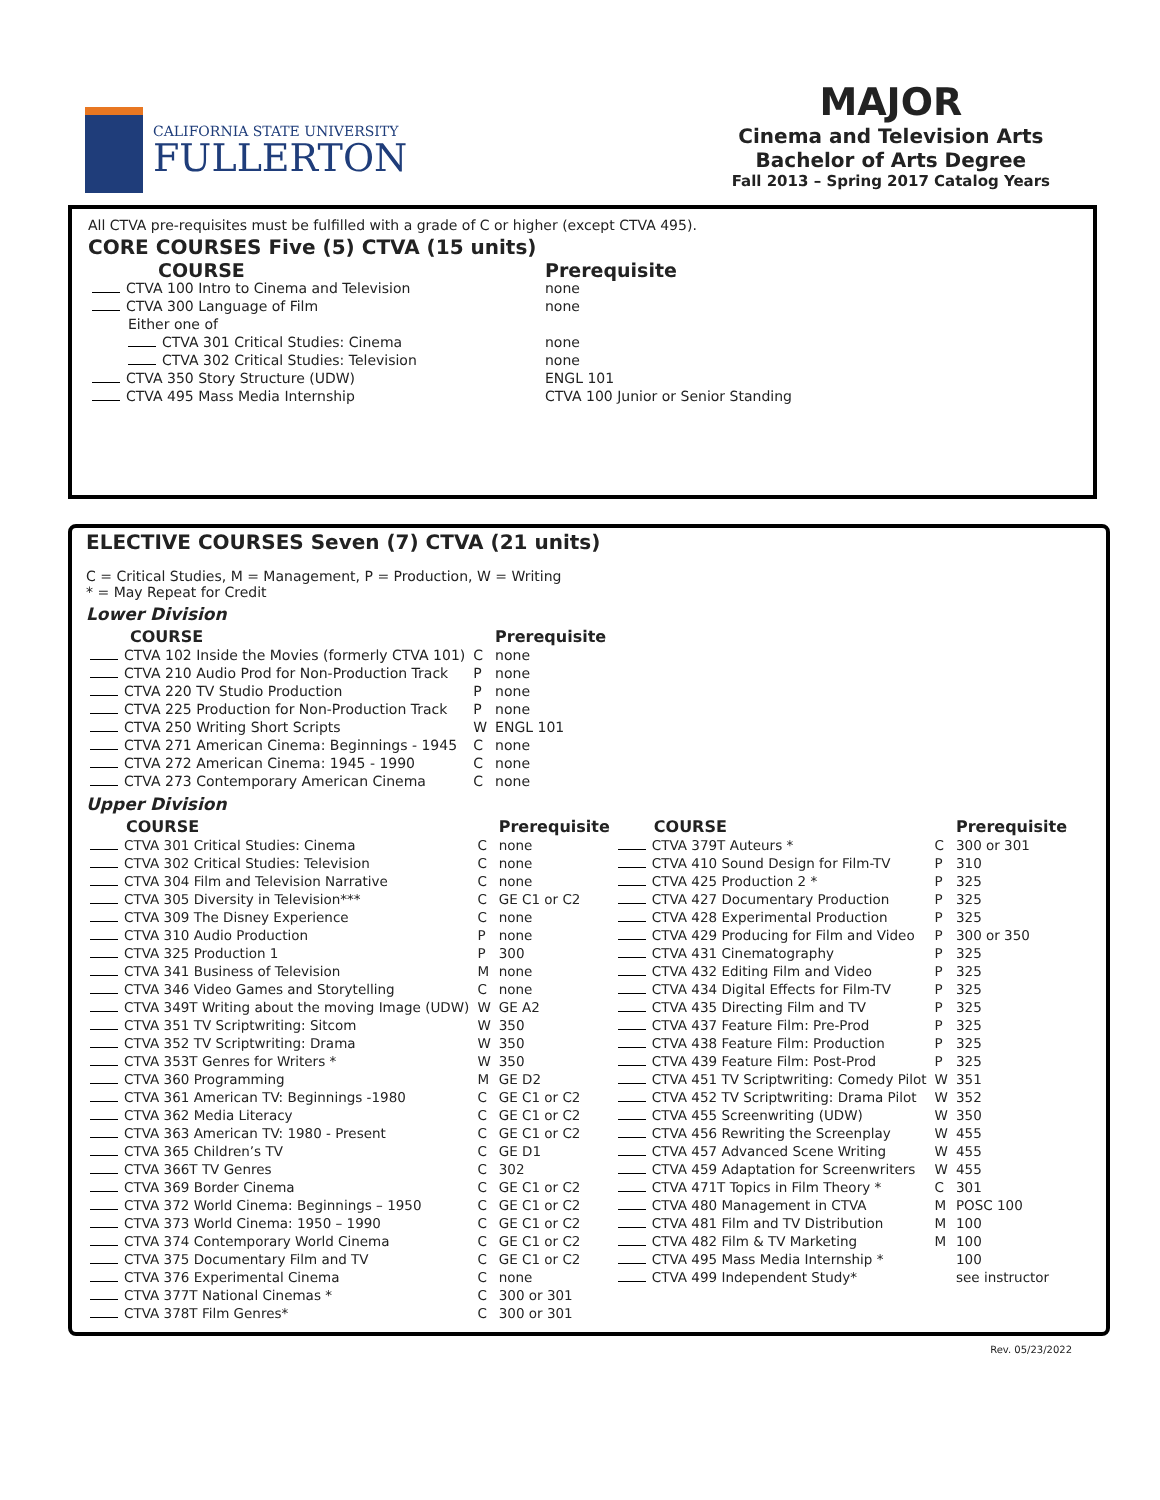CALIFORNIA STATE UNIVERSITY
FULLERTON
MAJOR
Cinema and Television Arts
Bachelor of Arts Degree
Fall 2013 – Spring 2017 Catalog Years
All CTVA pre-requisites must be fulfilled with a grade of C or higher (except CTVA 495).
CORE COURSES Five (5) CTVA (15 units)
| COURSE | Prerequisite |
| --- | --- |
| CTVA 100 Intro to Cinema and Television | none |
| CTVA 300 Language of Film | none |
| Either one of | |
| CTVA 301 Critical Studies: Cinema | none |
| CTVA 302 Critical Studies: Television | none |
| CTVA 350 Story Structure (UDW) | ENGL 101 |
| CTVA 495 Mass Media Internship | CTVA 100 Junior or Senior Standing |
ELECTIVE COURSES Seven (7) CTVA (21 units)
C = Critical Studies, M = Management, P = Production, W = Writing
* = May Repeat for Credit
Lower Division
| COURSE | | Prerequisite |
| --- | --- | --- |
| CTVA 102 Inside the Movies (formerly CTVA 101) | C | none |
| CTVA 210 Audio Prod for Non-Production Track | P | none |
| CTVA 220 TV Studio Production | P | none |
| CTVA 225 Production for Non-Production Track | P | none |
| CTVA 250 Writing Short Scripts | W | ENGL 101 |
| CTVA 271 American Cinema: Beginnings - 1945 | C | none |
| CTVA 272 American Cinema: 1945 - 1990 | C | none |
| CTVA 273 Contemporary American Cinema | C | none |
Upper Division
| COURSE | | Prerequisite | COURSE | | Prerequisite |
| --- | --- | --- | --- | --- | --- |
| CTVA 301 Critical Studies: Cinema | C | none | CTVA 379T Auteurs * | C | 300 or 301 |
| CTVA 302 Critical Studies: Television | C | none | CTVA 410 Sound Design for Film-TV | P | 310 |
| CTVA 304 Film and Television Narrative | C | none | CTVA 425 Production 2 * | P | 325 |
| CTVA 305 Diversity in Television*** | C | GE C1 or C2 | CTVA 427 Documentary Production | P | 325 |
| CTVA 309 The Disney Experience | C | none | CTVA 428 Experimental Production | P | 325 |
| CTVA 310 Audio Production | P | none | CTVA 429 Producing for Film and Video | P | 300 or 350 |
| CTVA 325 Production 1 | P | 300 | CTVA 431 Cinematography | P | 325 |
| CTVA 341 Business of Television | M | none | CTVA 432 Editing Film and Video | P | 325 |
| CTVA 346 Video Games and Storytelling | C | none | CTVA 434 Digital Effects for Film-TV | P | 325 |
| CTVA 349T Writing about the moving Image (UDW) | W | GE A2 | CTVA 435 Directing Film and TV | P | 325 |
| CTVA 351 TV Scriptwriting: Sitcom | W | 350 | CTVA 437 Feature Film: Pre-Prod | P | 325 |
| CTVA 352 TV Scriptwriting: Drama | W | 350 | CTVA 438 Feature Film: Production | P | 325 |
| CTVA 353T Genres for Writers * | W | 350 | CTVA 439 Feature Film: Post-Prod | P | 325 |
| CTVA 360 Programming | M | GE D2 | CTVA 451 TV Scriptwriting: Comedy Pilot | W | 351 |
| CTVA 361 American TV: Beginnings -1980 | C | GE C1 or C2 | CTVA 452 TV Scriptwriting: Drama Pilot | W | 352 |
| CTVA 362 Media Literacy | C | GE C1 or C2 | CTVA 455 Screenwriting (UDW) | W | 350 |
| CTVA 363 American TV: 1980 - Present | C | GE C1 or C2 | CTVA 456 Rewriting the Screenplay | W | 455 |
| CTVA 365 Children’s TV | C | GE D1 | CTVA 457 Advanced Scene Writing | W | 455 |
| CTVA 366T TV Genres | C | 302 | CTVA 459 Adaptation for Screenwriters | W | 455 |
| CTVA 369 Border Cinema | C | GE C1 or C2 | CTVA 471T Topics in Film Theory * | C | 301 |
| CTVA 372 World Cinema: Beginnings – 1950 | C | GE C1 or C2 | CTVA 480 Management in CTVA | M | POSC 100 |
| CTVA 373 World Cinema: 1950 – 1990 | C | GE C1 or C2 | CTVA 481 Film and TV Distribution | M | 100 |
| CTVA 374 Contemporary World Cinema | C | GE C1 or C2 | CTVA 482 Film & TV Marketing | M | 100 |
| CTVA 375 Documentary Film and TV | C | GE C1 or C2 | CTVA 495 Mass Media Internship * | | 100 |
| CTVA 376 Experimental Cinema | C | none | CTVA 499 Independent Study* | | see instructor |
| CTVA 377T National Cinemas * | C | 300 or 301 | | | |
| CTVA 378T Film Genres* | C | 300 or 301 | | | |
Rev. 05/23/2022